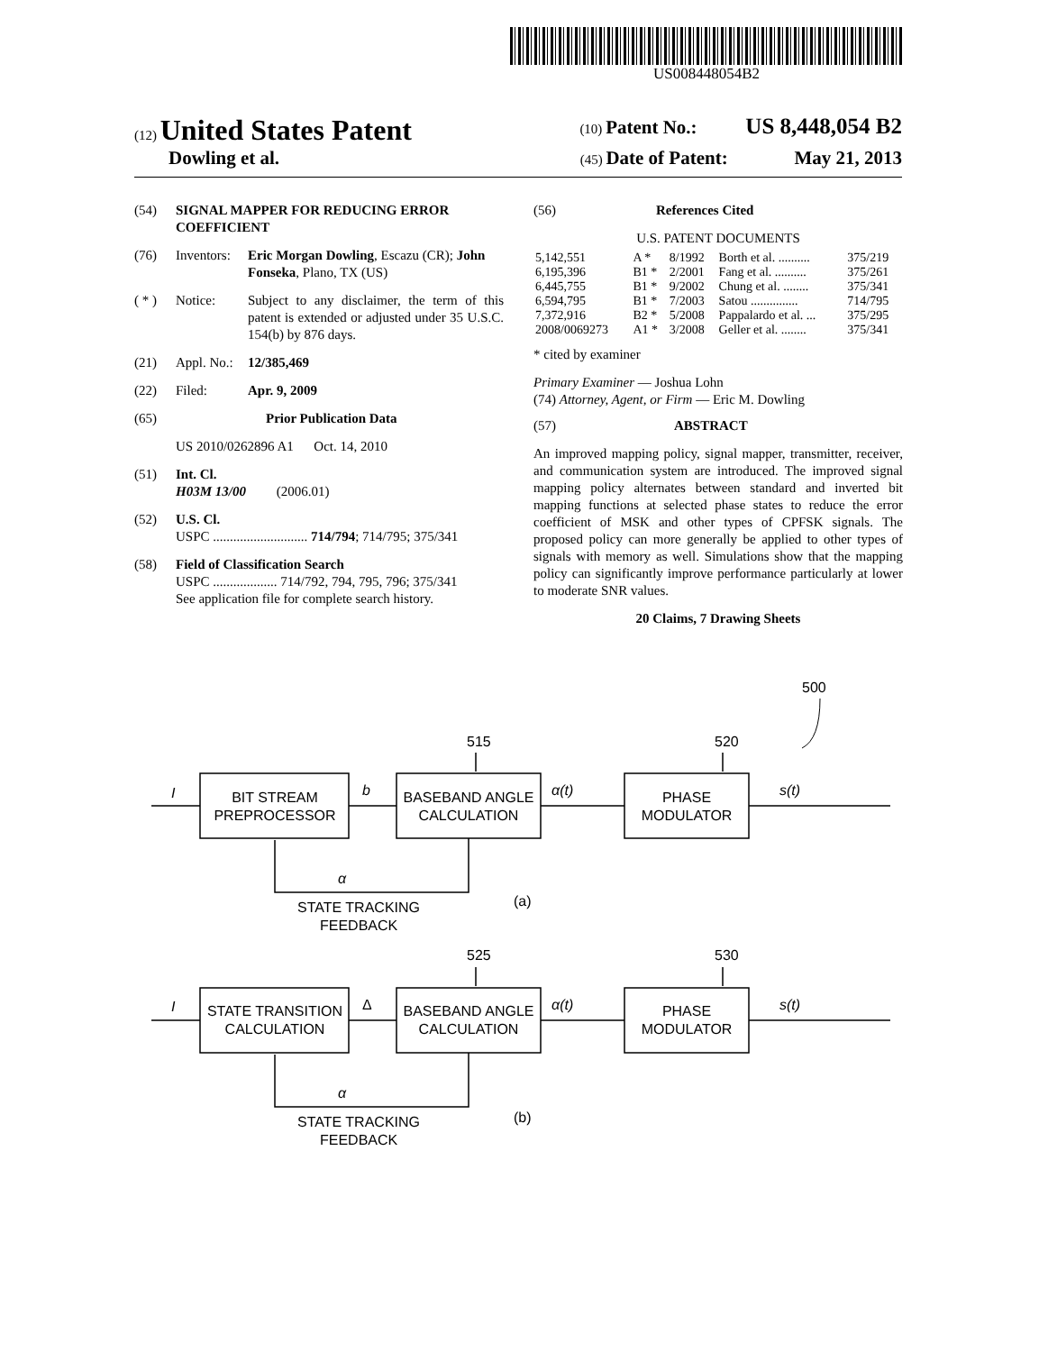US008448054B2
(12) United States Patent
(10) Patent No.: US 8,448,054 B2
Dowling et al.
(45) Date of Patent: May 21, 2013
(54) SIGNAL MAPPER FOR REDUCING ERROR COEFFICIENT
(76) Inventors: Eric Morgan Dowling, Escazu (CR); John Fonseka, Plano, TX (US)
( * ) Notice: Subject to any disclaimer, the term of this patent is extended or adjusted under 35 U.S.C. 154(b) by 876 days.
(21) Appl. No.: 12/385,469
(22) Filed: Apr. 9, 2009
(65) Prior Publication Data
US 2010/0262896 A1 Oct. 14, 2010
(51) Int. Cl.
H03M 13/00 (2006.01)
(52) U.S. Cl.
USPC ............................ 714/794; 714/795; 375/341
(58) Field of Classification Search
USPC ................... 714/792, 794, 795, 796; 375/341
See application file for complete search history.
(56) References Cited
U.S. PATENT DOCUMENTS
| 5,142,551 | A * | 8/1992 | Borth et al. .......... | 375/219 |
| 6,195,396 | B1 * | 2/2001 | Fang et al. .......... | 375/261 |
| 6,445,755 | B1 * | 9/2002 | Chung et al. ........ | 375/341 |
| 6,594,795 | B1 * | 7/2003 | Satou ............... | 714/795 |
| 7,372,916 | B2 * | 5/2008 | Pappalardo et al. ... | 375/295 |
| 2008/0069273 | A1 * | 3/2008 | Geller et al. ........ | 375/341 |
* cited by examiner
Primary Examiner — Joshua Lohn
(74) Attorney, Agent, or Firm — Eric M. Dowling
(57) ABSTRACT
An improved mapping policy, signal mapper, transmitter, receiver, and communication system are introduced. The improved signal mapping policy alternates between standard and inverted bit mapping functions at selected phase states to reduce the error coefficient of MSK and other types of CPFSK signals. The proposed policy can more generally be applied to other types of signals with memory as well. Simulations show that the mapping policy can significantly improve performance particularly at lower to moderate SNR values.
20 Claims, 7 Drawing Sheets
500
515
520
BIT STREAM
PREPROCESSOR
BASEBAND ANGLE
CALCULATION
PHASE
MODULATOR
I
b
α(t)
s(t)
α
STATE TRACKING
FEEDBACK
(a)
525
530
STATE TRANSITION
CALCULATION
BASEBAND ANGLE
CALCULATION
PHASE
MODULATOR
I
Δ
α(t)
s(t)
α
STATE TRACKING
FEEDBACK
(b)